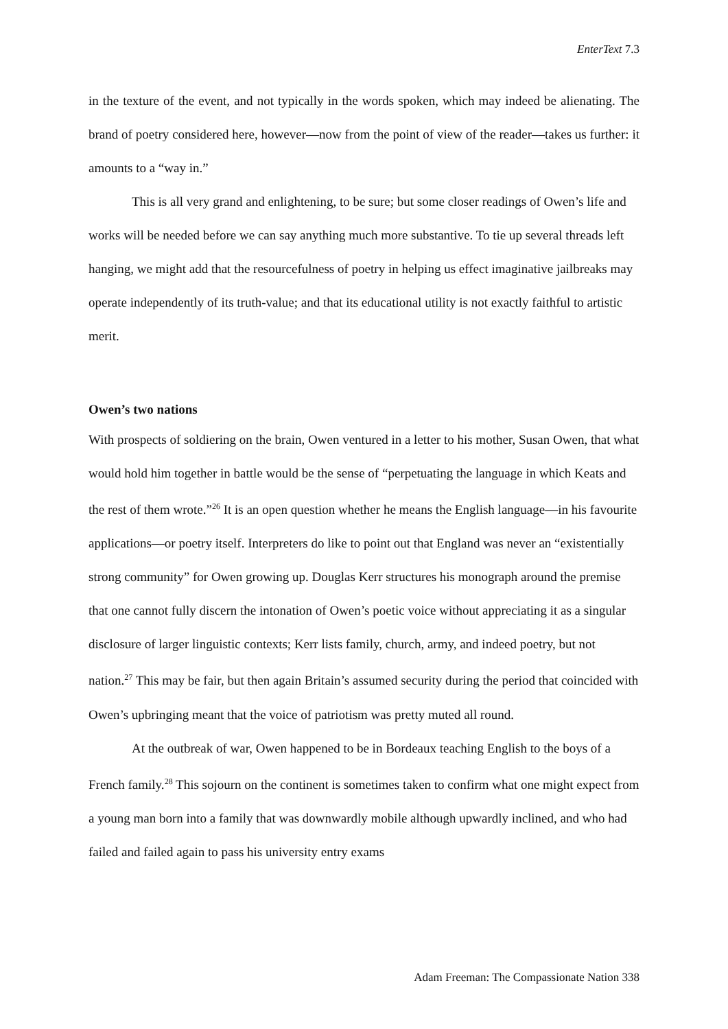EnterText 7.3
in the texture of the event, and not typically in the words spoken, which may indeed be alienating. The brand of poetry considered here, however—now from the point of view of the reader—takes us further: it amounts to a “way in.”
This is all very grand and enlightening, to be sure; but some closer readings of Owen’s life and works will be needed before we can say anything much more substantive. To tie up several threads left hanging, we might add that the resourcefulness of poetry in helping us effect imaginative jailbreaks may operate independently of its truth-value; and that its educational utility is not exactly faithful to artistic merit.
Owen’s two nations
With prospects of soldiering on the brain, Owen ventured in a letter to his mother, Susan Owen, that what would hold him together in battle would be the sense of “perpetuating the language in which Keats and the rest of them wrote.”<sup>26</sup> It is an open question whether he means the English language—in his favourite applications—or poetry itself. Interpreters do like to point out that England was never an “existentially strong community” for Owen growing up. Douglas Kerr structures his monograph around the premise that one cannot fully discern the intonation of Owen’s poetic voice without appreciating it as a singular disclosure of larger linguistic contexts; Kerr lists family, church, army, and indeed poetry, but not nation.<sup>27</sup> This may be fair, but then again Britain’s assumed security during the period that coincided with Owen’s upbringing meant that the voice of patriotism was pretty muted all round.
At the outbreak of war, Owen happened to be in Bordeaux teaching English to the boys of a French family.<sup>28</sup> This sojourn on the continent is sometimes taken to confirm what one might expect from a young man born into a family that was downwardly mobile although upwardly inclined, and who had failed and failed again to pass his university entry exams
Adam Freeman: The Compassionate Nation 338